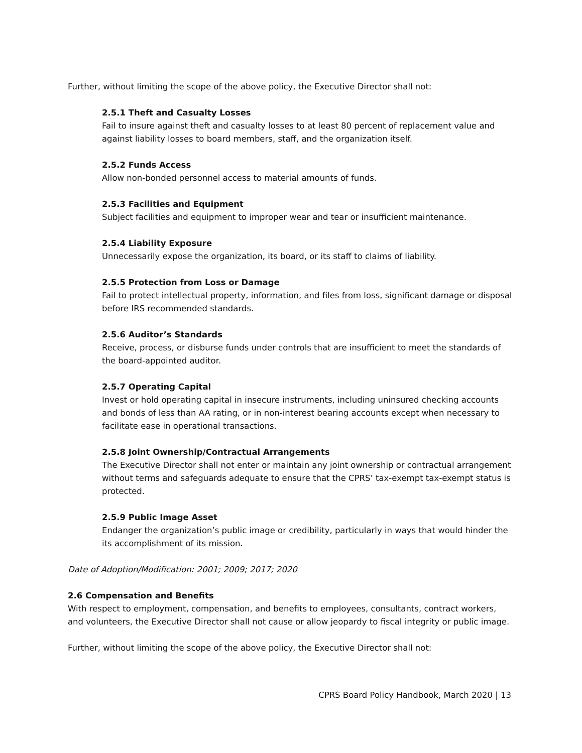Further, without limiting the scope of the above policy, the Executive Director shall not:
2.5.1 Theft and Casualty Losses
Fail to insure against theft and casualty losses to at least 80 percent of replacement value and against liability losses to board members, staff, and the organization itself.
2.5.2 Funds Access
Allow non-bonded personnel access to material amounts of funds.
2.5.3 Facilities and Equipment
Subject facilities and equipment to improper wear and tear or insufficient maintenance.
2.5.4 Liability Exposure
Unnecessarily expose the organization, its board, or its staff to claims of liability.
2.5.5 Protection from Loss or Damage
Fail to protect intellectual property, information, and files from loss, significant damage or disposal before IRS recommended standards.
2.5.6 Auditor’s Standards
Receive, process, or disburse funds under controls that are insufficient to meet the standards of the board-appointed auditor.
2.5.7 Operating Capital
Invest or hold operating capital in insecure instruments, including uninsured checking accounts and bonds of less than AA rating, or in non-interest bearing accounts except when necessary to facilitate ease in operational transactions.
2.5.8 Joint Ownership/Contractual Arrangements
The Executive Director shall not enter or maintain any joint ownership or contractual arrangement without terms and safeguards adequate to ensure that the CPRS’ tax-exempt tax-exempt status is protected.
2.5.9 Public Image Asset
Endanger the organization’s public image or credibility, particularly in ways that would hinder the its accomplishment of its mission.
Date of Adoption/Modification: 2001; 2009; 2017; 2020
2.6 Compensation and Benefits
With respect to employment, compensation, and benefits to employees, consultants, contract workers, and volunteers, the Executive Director shall not cause or allow jeopardy to fiscal integrity or public image.
Further, without limiting the scope of the above policy, the Executive Director shall not:
CPRS Board Policy Handbook, March 2020 | 13